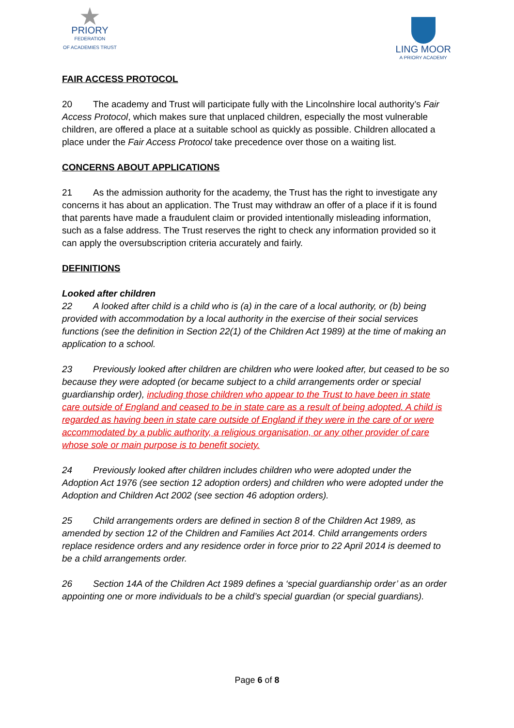★
PRIORY
FEDERATION
OF ACADEMIES TRUST
LING MOOR
A PRIORY ACADEMY
FAIR ACCESS PROTOCOL
20 The academy and Trust will participate fully with the Lincolnshire local authority’s Fair Access Protocol, which makes sure that unplaced children, especially the most vulnerable children, are offered a place at a suitable school as quickly as possible. Children allocated a place under the Fair Access Protocol take precedence over those on a waiting list.
CONCERNS ABOUT APPLICATIONS
21 As the admission authority for the academy, the Trust has the right to investigate any concerns it has about an application. The Trust may withdraw an offer of a place if it is found that parents have made a fraudulent claim or provided intentionally misleading information, such as a false address. The Trust reserves the right to check any information provided so it can apply the oversubscription criteria accurately and fairly.
DEFINITIONS
Looked after children
22 A looked after child is a child who is (a) in the care of a local authority, or (b) being provided with accommodation by a local authority in the exercise of their social services functions (see the definition in Section 22(1) of the Children Act 1989) at the time of making an application to a school.
23 Previously looked after children are children who were looked after, but ceased to be so because they were adopted (or became subject to a child arrangements order or special guardianship order), including those children who appear to the Trust to have been in state care outside of England and ceased to be in state care as a result of being adopted. A child is regarded as having been in state care outside of England if they were in the care of or were accommodated by a public authority, a religious organisation, or any other provider of care whose sole or main purpose is to benefit society.
24 Previously looked after children includes children who were adopted under the Adoption Act 1976 (see section 12 adoption orders) and children who were adopted under the Adoption and Children Act 2002 (see section 46 adoption orders).
25 Child arrangements orders are defined in section 8 of the Children Act 1989, as amended by section 12 of the Children and Families Act 2014. Child arrangements orders replace residence orders and any residence order in force prior to 22 April 2014 is deemed to be a child arrangements order.
26 Section 14A of the Children Act 1989 defines a ‘special guardianship order’ as an order appointing one or more individuals to be a child’s special guardian (or special guardians).
Page 6 of 8